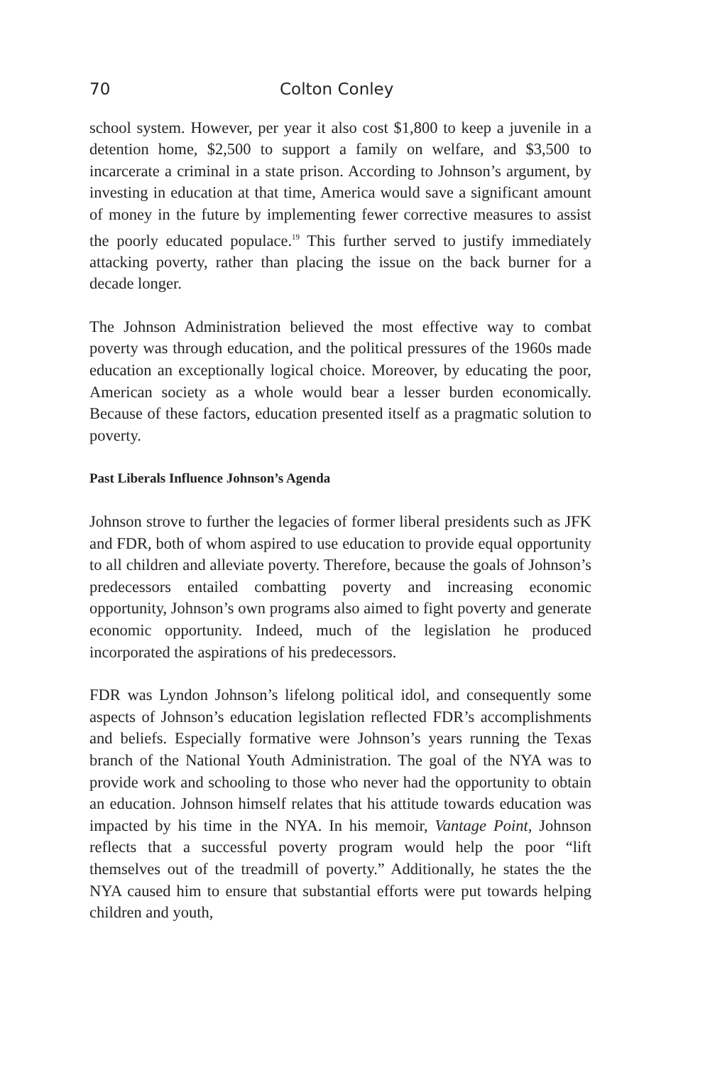70 Colton Conley
school system. However, per year it also cost $1,800 to keep a juvenile in a detention home, $2,500 to support a family on welfare, and $3,500 to incarcerate a criminal in a state prison. According to Johnson’s argument, by investing in education at that time, America would save a significant amount of money in the future by implementing fewer corrective measures to assist the poorly educated populace.<sup>19</sup> This further served to justify immediately attacking poverty, rather than placing the issue on the back burner for a decade longer.
The Johnson Administration believed the most effective way to combat poverty was through education, and the political pressures of the 1960s made education an exceptionally logical choice. Moreover, by educating the poor, American society as a whole would bear a lesser burden economically. Because of these factors, education presented itself as a pragmatic solution to poverty.
Past Liberals Influence Johnson’s Agenda
Johnson strove to further the legacies of former liberal presidents such as JFK and FDR, both of whom aspired to use education to provide equal opportunity to all children and alleviate poverty. Therefore, because the goals of Johnson’s predecessors entailed combatting poverty and increasing economic opportunity, Johnson’s own programs also aimed to fight poverty and generate economic opportunity. Indeed, much of the legislation he produced incorporated the aspirations of his predecessors.
FDR was Lyndon Johnson’s lifelong political idol, and consequently some aspects of Johnson’s education legislation reflected FDR’s accomplishments and beliefs. Especially formative were Johnson’s years running the Texas branch of the National Youth Administration. The goal of the NYA was to provide work and schooling to those who never had the opportunity to obtain an education. Johnson himself relates that his attitude towards education was impacted by his time in the NYA. In his memoir, Vantage Point, Johnson reflects that a successful poverty program would help the poor “lift themselves out of the treadmill of poverty.” Additionally, he states the the NYA caused him to ensure that substantial efforts were put towards helping children and youth,